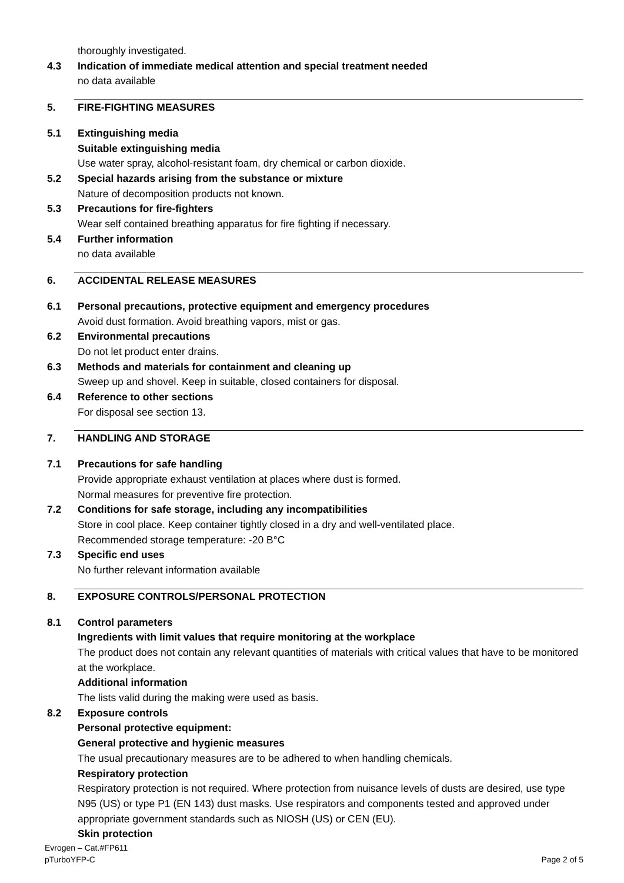thoroughly investigated.
4.3 Indication of immediate medical attention and special treatment needed
no data available
5. FIRE-FIGHTING MEASURES
5.1 Extinguishing media
Suitable extinguishing media
Use water spray, alcohol-resistant foam, dry chemical or carbon dioxide.
5.2 Special hazards arising from the substance or mixture
Nature of decomposition products not known.
5.3 Precautions for fire-fighters
Wear self contained breathing apparatus for fire fighting if necessary.
5.4 Further information
no data available
6. ACCIDENTAL RELEASE MEASURES
6.1 Personal precautions, protective equipment and emergency procedures
Avoid dust formation. Avoid breathing vapors, mist or gas.
6.2 Environmental precautions
Do not let product enter drains.
6.3 Methods and materials for containment and cleaning up
Sweep up and shovel. Keep in suitable, closed containers for disposal.
6.4 Reference to other sections
For disposal see section 13.
7. HANDLING AND STORAGE
7.1 Precautions for safe handling
Provide appropriate exhaust ventilation at places where dust is formed.
Normal measures for preventive fire protection.
7.2 Conditions for safe storage, including any incompatibilities
Store in cool place. Keep container tightly closed in a dry and well-ventilated place.
Recommended storage temperature: -20 B°C
7.3 Specific end uses
No further relevant information available
8. EXPOSURE CONTROLS/PERSONAL PROTECTION
8.1 Control parameters
Ingredients with limit values that require monitoring at the workplace
The product does not contain any relevant quantities of materials with critical values that have to be monitored at the workplace.
Additional information
The lists valid during the making were used as basis.
8.2 Exposure controls
Personal protective equipment:
General protective and hygienic measures
The usual precautionary measures are to be adhered to when handling chemicals.
Respiratory protection
Respiratory protection is not required. Where protection from nuisance levels of dusts are desired, use type N95 (US) or type P1 (EN 143) dust masks. Use respirators and components tested and approved under appropriate government standards such as NIOSH (US) or CEN (EU).
Skin protection
Evrogen – Cat.#FP611
pTurboYFP-C Page 2 of 5